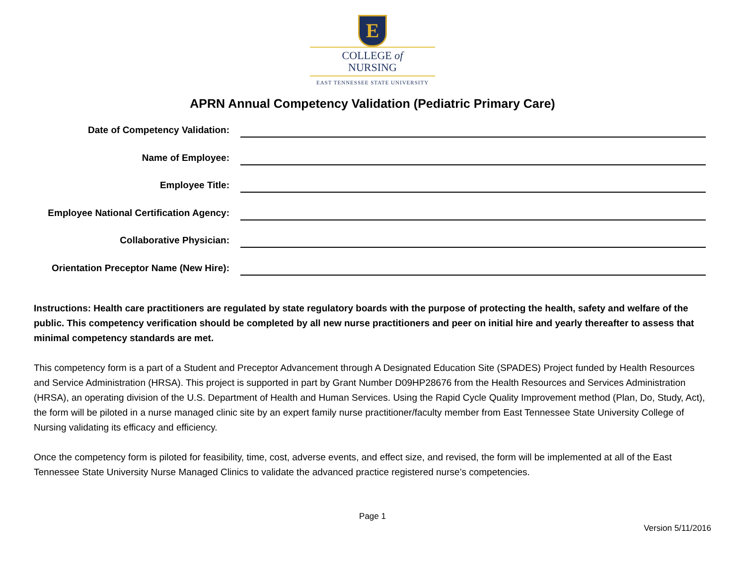E
COLLEGE of
NURSING
EAST TENNESSEE STATE UNIVERSITY
APRN Annual Competency Validation (Pediatric Primary Care)
Date of Competency Validation:
Name of Employee:
Employee Title:
Employee National Certification Agency:
Collaborative Physician:
Orientation Preceptor Name (New Hire):
Instructions: Health care practitioners are regulated by state regulatory boards with the purpose of protecting the health, safety and welfare of the public. This competency verification should be completed by all new nurse practitioners and peer on initial hire and yearly thereafter to assess that minimal competency standards are met.
This competency form is a part of a Student and Preceptor Advancement through A Designated Education Site (SPADES) Project funded by Health Resources and Service Administration (HRSA). This project is supported in part by Grant Number D09HP28676 from the Health Resources and Services Administration (HRSA), an operating division of the U.S. Department of Health and Human Services. Using the Rapid Cycle Quality Improvement method (Plan, Do, Study, Act), the form will be piloted in a nurse managed clinic site by an expert family nurse practitioner/faculty member from East Tennessee State University College of Nursing validating its efficacy and efficiency.
Once the competency form is piloted for feasibility, time, cost, adverse events, and effect size, and revised, the form will be implemented at all of the East Tennessee State University Nurse Managed Clinics to validate the advanced practice registered nurse’s competencies.
Page 1
Version 5/11/2016